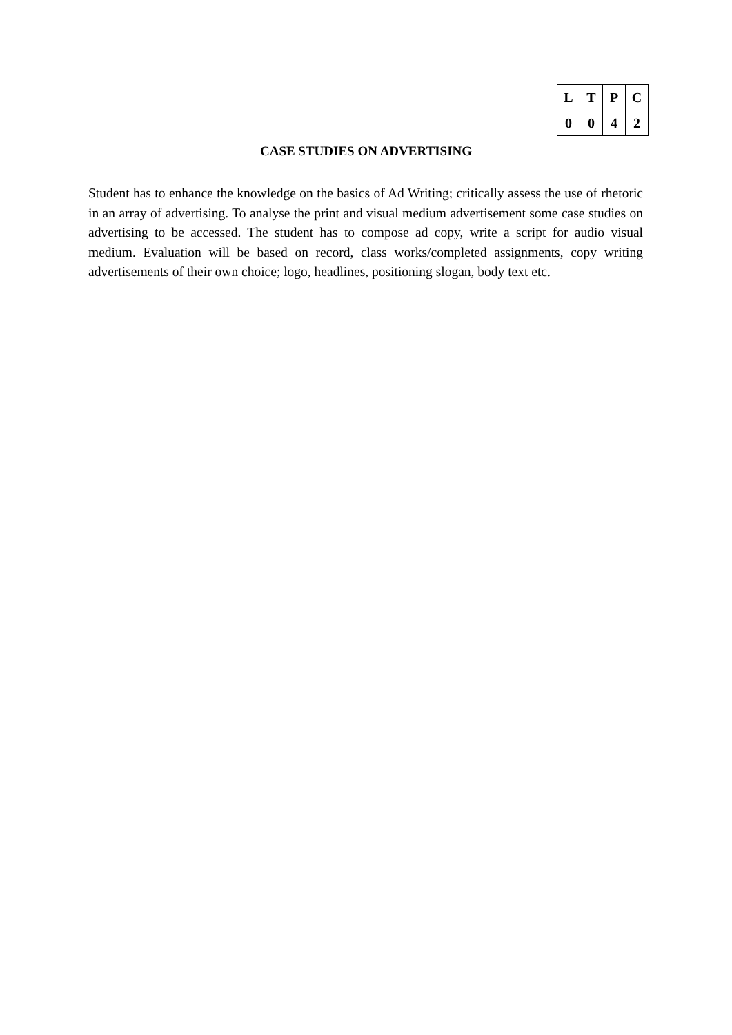| L | T | P | C |
| 0 | 0 | 4 | 2 |
CASE STUDIES ON ADVERTISING
Student has to enhance the knowledge on the basics of Ad Writing; critically assess the use of rhetoric in an array of advertising. To analyse the print and visual medium advertisement some case studies on advertising to be accessed. The student has to compose ad copy, write a script for audio visual medium. Evaluation will be based on record, class works/completed assignments, copy writing advertisements of their own choice; logo, headlines, positioning slogan, body text etc.